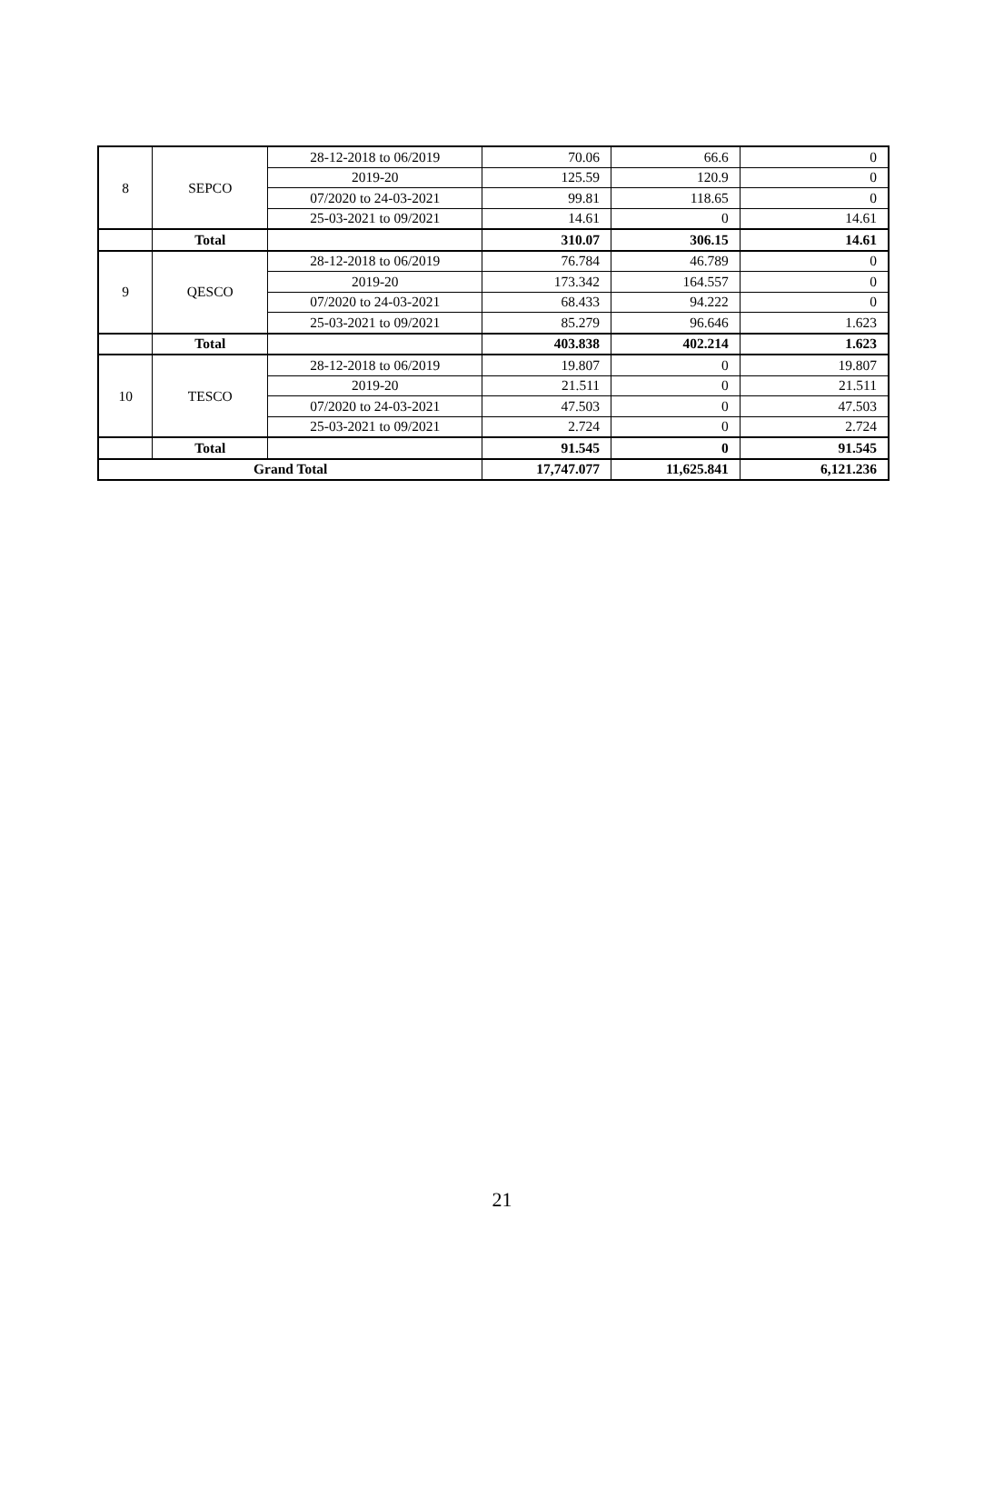| 8 | SEPCO | 28-12-2018 to 06/2019 | 70.06 | 66.6 | 0 |
| | | 2019-20 | 125.59 | 120.9 | 0 |
| | | 07/2020 to 24-03-2021 | 99.81 | 118.65 | 0 |
| | | 25-03-2021 to 09/2021 | 14.61 | 0 | 14.61 |
| | Total | | 310.07 | 306.15 | 14.61 |
| 9 | QESCO | 28-12-2018 to 06/2019 | 76.784 | 46.789 | 0 |
| | | 2019-20 | 173.342 | 164.557 | 0 |
| | | 07/2020 to 24-03-2021 | 68.433 | 94.222 | 0 |
| | | 25-03-2021 to 09/2021 | 85.279 | 96.646 | 1.623 |
| | Total | | 403.838 | 402.214 | 1.623 |
| 10 | TESCO | 28-12-2018 to 06/2019 | 19.807 | 0 | 19.807 |
| | | 2019-20 | 21.511 | 0 | 21.511 |
| | | 07/2020 to 24-03-2021 | 47.503 | 0 | 47.503 |
| | | 25-03-2021 to 09/2021 | 2.724 | 0 | 2.724 |
| | Total | | 91.545 | 0 | 91.545 |
| Grand Total | | | 17,747.077 | 11,625.841 | 6,121.236 |
21